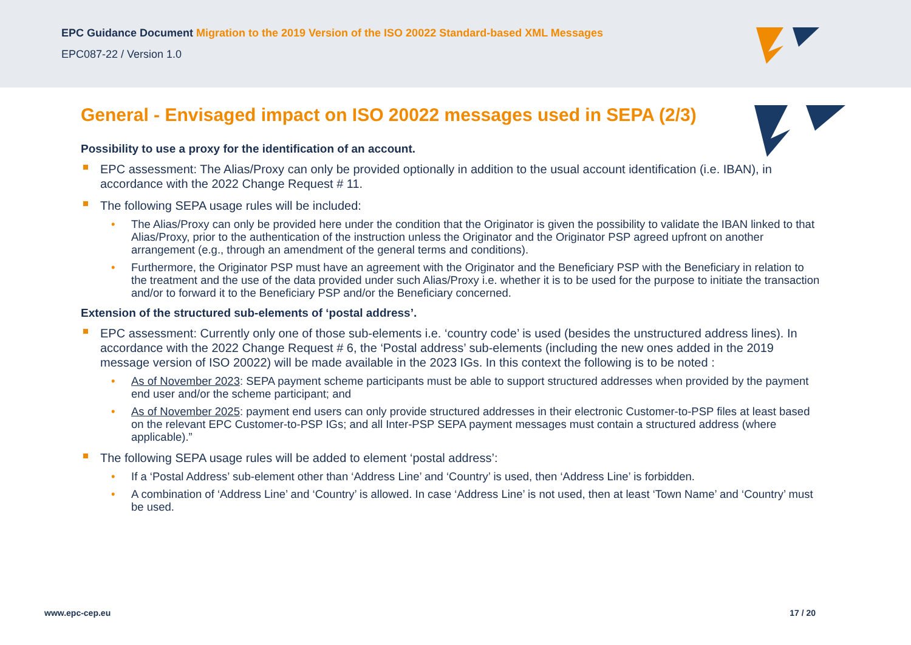EPC Guidance Document Migration to the 2019 Version of the ISO 20022 Standard-based XML Messages
EPC087-22 / Version 1.0
General - Envisaged impact on ISO 20022 messages used in SEPA (2/3)
Possibility to use a proxy for the identification of an account.
EPC assessment: The Alias/Proxy can only be provided optionally in addition to the usual account identification (i.e. IBAN), in accordance with the 2022 Change Request # 11.
The following SEPA usage rules will be included:
The Alias/Proxy can only be provided here under the condition that the Originator is given the possibility to validate the IBAN linked to that Alias/Proxy, prior to the authentication of the instruction unless the Originator and the Originator PSP agreed upfront on another arrangement (e.g., through an amendment of the general terms and conditions).
Furthermore, the Originator PSP must have an agreement with the Originator and the Beneficiary PSP with the Beneficiary in relation to the treatment and the use of the data provided under such Alias/Proxy i.e. whether it is to be used for the purpose to initiate the transaction and/or to forward it to the Beneficiary PSP and/or the Beneficiary concerned.
Extension of the structured sub-elements of ‘postal address’.
EPC assessment: Currently only one of those sub-elements i.e. ‘country code’ is used (besides the unstructured address lines). In accordance with the 2022 Change Request # 6, the ‘Postal address’ sub-elements (including the new ones added in the 2019 message version of ISO 20022) will be made available in the 2023 IGs. In this context the following is to be noted :
As of November 2023: SEPA payment scheme participants must be able to support structured addresses when provided by the payment end user and/or the scheme participant; and
As of November 2025: payment end users can only provide structured addresses in their electronic Customer-to-PSP files at least based on the relevant EPC Customer-to-PSP IGs; and all Inter-PSP SEPA payment messages must contain a structured address (where applicable).”
The following SEPA usage rules will be added to element ‘postal address’:
If a ‘Postal Address’ sub-element other than ‘Address Line’ and ‘Country’ is used, then ‘Address Line’ is forbidden.
A combination of ‘Address Line’ and ‘Country’ is allowed. In case ‘Address Line’ is not used, then at least ‘Town Name’ and ‘Country’ must be used.
www.epc-cep.eu 17 / 20